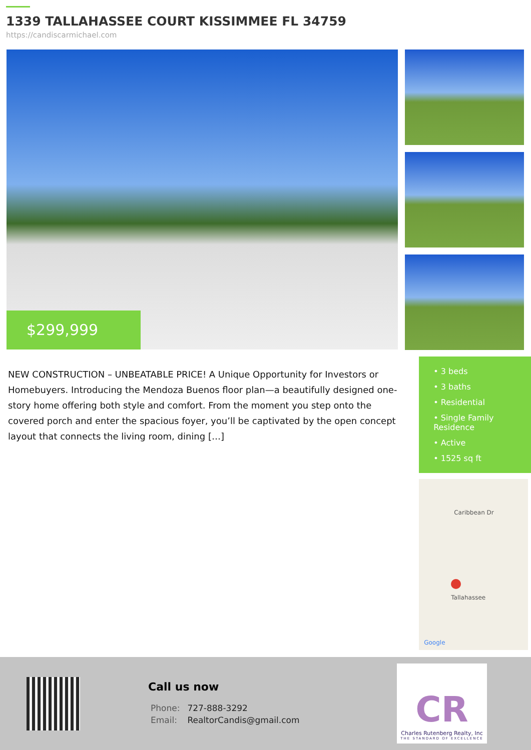1339 TALLAHASSEE COURT KISSIMMEE FL 34759
https://candiscarmichael.com
$299,999
NEW CONSTRUCTION – UNBEATABLE PRICE! A Unique Opportunity for Investors or Homebuyers. Introducing the Mendoza Buenos floor plan—a beautifully designed one-story home offering both style and comfort. From the moment you step onto the covered porch and enter the spacious foyer, you’ll be captivated by the open concept layout that connects the living room, dining […]
• 3 beds
• 3 baths
• Residential
• Single Family Residence
• Active
• 1525 sq ft
Caribbean Dr
Tallahassee
Google
Call us now
Phone: 727-888-3292
Email: RealtorCandis@gmail.com
CR
Charles Rutenberg Realty, Inc
THE STANDARD OF EXCELLENCE